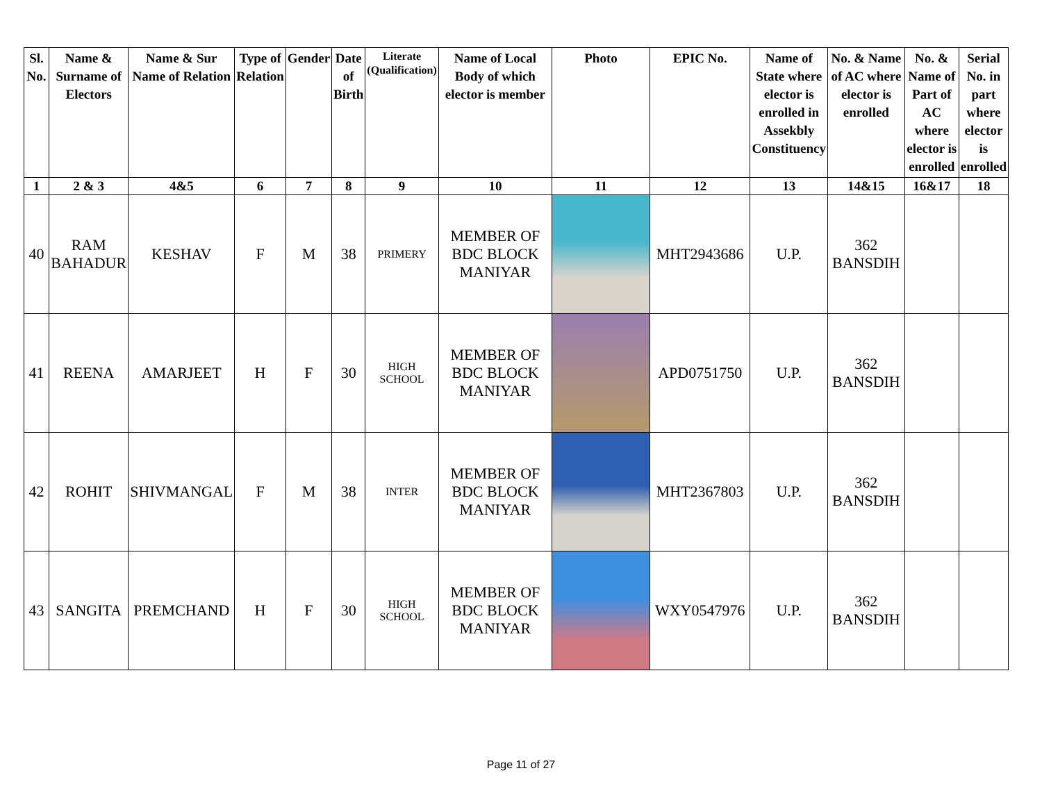| Sl. No. | Name & Surname of Electors | Name & Sur Name of Relation | Type of Relation | Gender | Date of Birth | Literate (Qualification) | Name of Local Body of which elector is member | Photo | EPIC No. | Name of State where elector is enrolled in Assekbly Constituency | No. & Name of AC where elector is enrolled | No. & Name of Part of AC where elector is enrolled | Serial No. in part where elector is enrolled |
| --- | --- | --- | --- | --- | --- | --- | --- | --- | --- | --- | --- | --- | --- |
| 1 | 2 & 3 | 4&5 | 6 | 7 | 8 | 9 | 10 | 11 | 12 | 13 | 14&15 | 16&17 | 18 |
| 40 | RAM BAHADUR | KESHAV | F | M | 38 | PRIMERY | MEMBER OF BDC BLOCK MANIYAR | | MHT2943686 | U.P. | 362 BANSDIH | | |
| 41 | REENA | AMARJEET | H | F | 30 | HIGH SCHOOL | MEMBER OF BDC BLOCK MANIYAR | | APD0751750 | U.P. | 362 BANSDIH | | |
| 42 | ROHIT | SHIVMANGAL | F | M | 38 | INTER | MEMBER OF BDC BLOCK MANIYAR | | MHT2367803 | U.P. | 362 BANSDIH | | |
| 43 | SANGITA | PREMCHAND | H | F | 30 | HIGH SCHOOL | MEMBER OF BDC BLOCK MANIYAR | | WXY0547976 | U.P. | 362 BANSDIH | | |
Page 11 of 27